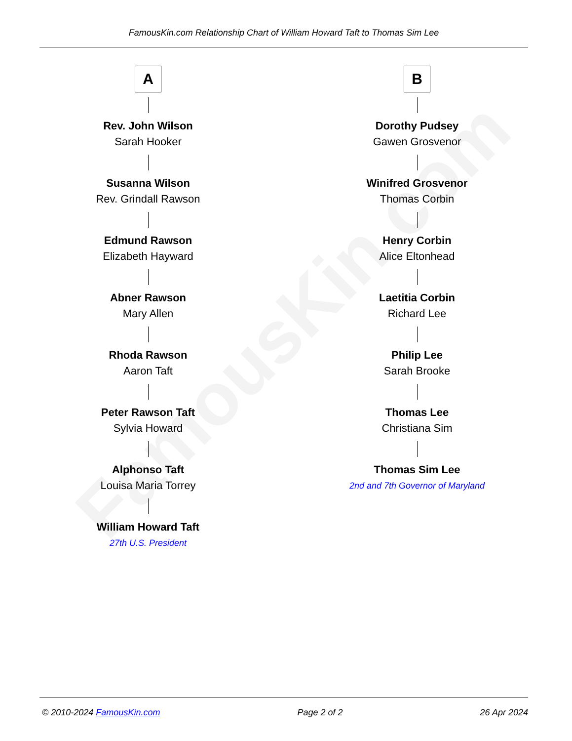FamousKin.com
FamousKin.com Relationship Chart of William Howard Taft to Thomas Sim Lee
A
Rev. John Wilson
Sarah Hooker
Susanna Wilson
Rev. Grindall Rawson
Edmund Rawson
Elizabeth Hayward
Abner Rawson
Mary Allen
Rhoda Rawson
Aaron Taft
Peter Rawson Taft
Sylvia Howard
Alphonso Taft
Louisa Maria Torrey
William Howard Taft
27th U.S. President
B
Dorothy Pudsey
Gawen Grosvenor
Winifred Grosvenor
Thomas Corbin
Henry Corbin
Alice Eltonhead
Laetitia Corbin
Richard Lee
Philip Lee
Sarah Brooke
Thomas Lee
Christiana Sim
Thomas Sim Lee
2nd and 7th Governor of Maryland
© 2010-2024 FamousKin.com Page 2 of 2 26 Apr 2024